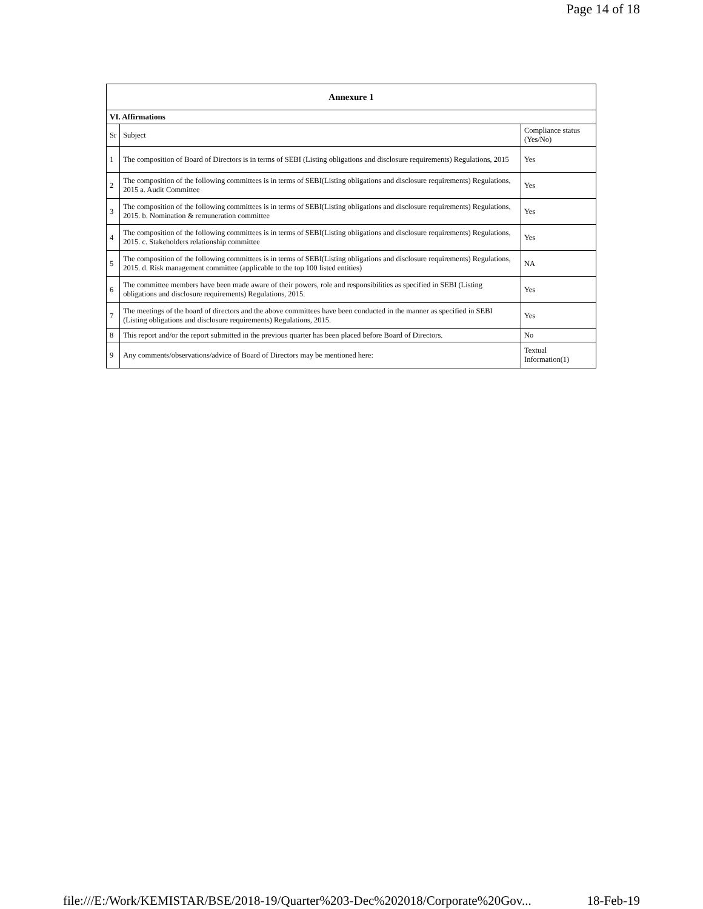Page 14 of 18
| Annexure 1 | | |
| --- | --- | --- |
| VI. Affirmations | | |
| Sr | Subject | Compliance status (Yes/No) |
| 1 | The composition of Board of Directors is in terms of SEBI (Listing obligations and disclosure requirements) Regulations, 2015 | Yes |
| 2 | The composition of the following committees is in terms of SEBI(Listing obligations and disclosure requirements) Regulations, 2015 a. Audit Committee | Yes |
| 3 | The composition of the following committees is in terms of SEBI(Listing obligations and disclosure requirements) Regulations, 2015. b. Nomination & remuneration committee | Yes |
| 4 | The composition of the following committees is in terms of SEBI(Listing obligations and disclosure requirements) Regulations, 2015. c. Stakeholders relationship committee | Yes |
| 5 | The composition of the following committees is in terms of SEBI(Listing obligations and disclosure requirements) Regulations, 2015. d. Risk management committee (applicable to the top 100 listed entities) | NA |
| 6 | The committee members have been made aware of their powers, role and responsibilities as specified in SEBI (Listing obligations and disclosure requirements) Regulations, 2015. | Yes |
| 7 | The meetings of the board of directors and the above committees have been conducted in the manner as specified in SEBI (Listing obligations and disclosure requirements) Regulations, 2015. | Yes |
| 8 | This report and/or the report submitted in the previous quarter has been placed before Board of Directors. | No |
| 9 | Any comments/observations/advice of Board of Directors may be mentioned here: | Textual Information(1) |
file:///E:/Work/KEMISTAR/BSE/2018-19/Quarter%203-Dec%202018/Corporate%20Gov... 18-Feb-19